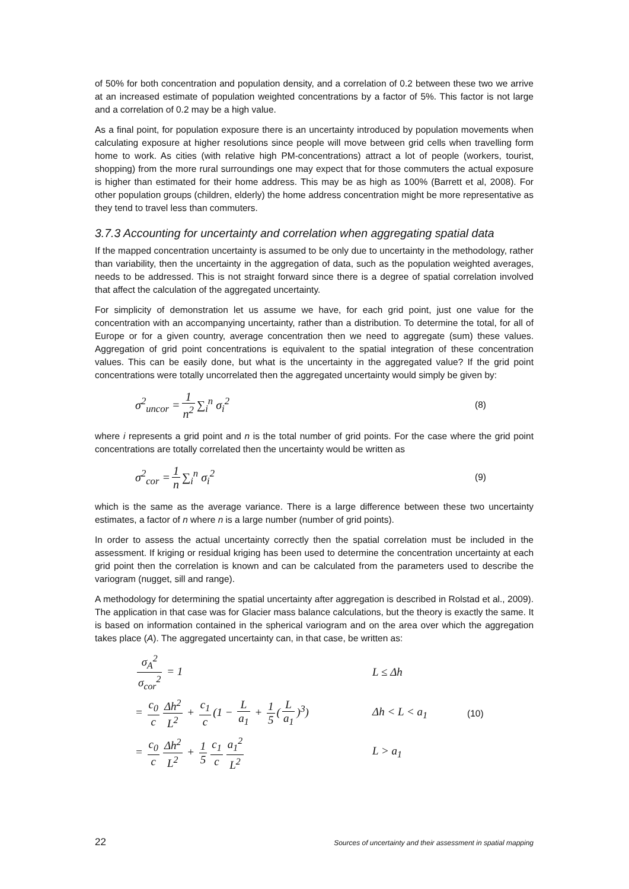of 50% for both concentration and population density, and a correlation of 0.2 between these two we arrive at an increased estimate of population weighted concentrations by a factor of 5%. This factor is not large and a correlation of 0.2 may be a high value.
As a final point, for population exposure there is an uncertainty introduced by population movements when calculating exposure at higher resolutions since people will move between grid cells when travelling form home to work. As cities (with relative high PM-concentrations) attract a lot of people (workers, tourist, shopping) from the more rural surroundings one may expect that for those commuters the actual exposure is higher than estimated for their home address. This may be as high as 100% (Barrett et al, 2008). For other population groups (children, elderly) the home address concentration might be more representative as they tend to travel less than commuters.
3.7.3 Accounting for uncertainty and correlation when aggregating spatial data
If the mapped concentration uncertainty is assumed to be only due to uncertainty in the methodology, rather than variability, then the uncertainty in the aggregation of data, such as the population weighted averages, needs to be addressed. This is not straight forward since there is a degree of spatial correlation involved that affect the calculation of the aggregated uncertainty.
For simplicity of demonstration let us assume we have, for each grid point, just one value for the concentration with an accompanying uncertainty, rather than a distribution. To determine the total, for all of Europe or for a given country, average concentration then we need to aggregate (sum) these values. Aggregation of grid point concentrations is equivalent to the spatial integration of these concentration values. This can be easily done, but what is the uncertainty in the aggregated value? If the grid point concentrations were totally uncorrelated then the aggregated uncertainty would simply be given by:
σ<sup>2</sup><sub>uncor</sub> = 1 n<sup>2</sup> ∑<sub>i</sub><sup>n</sup> σ<sub>i</sub><sup>2</sup> (8)
where i represents a grid point and n is the total number of grid points. For the case where the grid point concentrations are totally correlated then the uncertainty would be written as
σ<sup>2</sup><sub>cor</sub> = 1 n ∑<sub>i</sub><sup>n</sup> σ<sub>i</sub><sup>2</sup> (9)
which is the same as the average variance. There is a large difference between these two uncertainty estimates, a factor of n where n is a large number (number of grid points).
In order to assess the actual uncertainty correctly then the spatial correlation must be included in the assessment. If kriging or residual kriging has been used to determine the concentration uncertainty at each grid point then the correlation is known and can be calculated from the parameters used to describe the variogram (nugget, sill and range).
A methodology for determining the spatial uncertainty after aggregation is described in Rolstad et al., 2009). The application in that case was for Glacier mass balance calculations, but the theory is exactly the same. It is based on information contained in the spherical variogram and on the area over which the aggregation takes place (A). The aggregated uncertainty can, in that case, be written as:
σ<sub>A</sub><sup>2</sup> σ<sub>cor</sub><sup>2</sup> = 1 L ≤ Δh
= c<sub>0</sub> c Δh<sup>2</sup> L<sup>2</sup> + c<sub>1</sub> c (1 − L a<sub>1</sub> + 1 5 (L a<sub>1</sub>)<sup>3</sup>) Δh < L < a<sub>1</sub> (10)
= c<sub>0</sub> c Δh<sup>2</sup> L<sup>2</sup> + 1 5 c<sub>1</sub> c a<sub>1</sub><sup>2</sup> L<sup>2</sup> L > a<sub>1</sub>
22 Sources of uncertainty and their assessment in spatial mapping